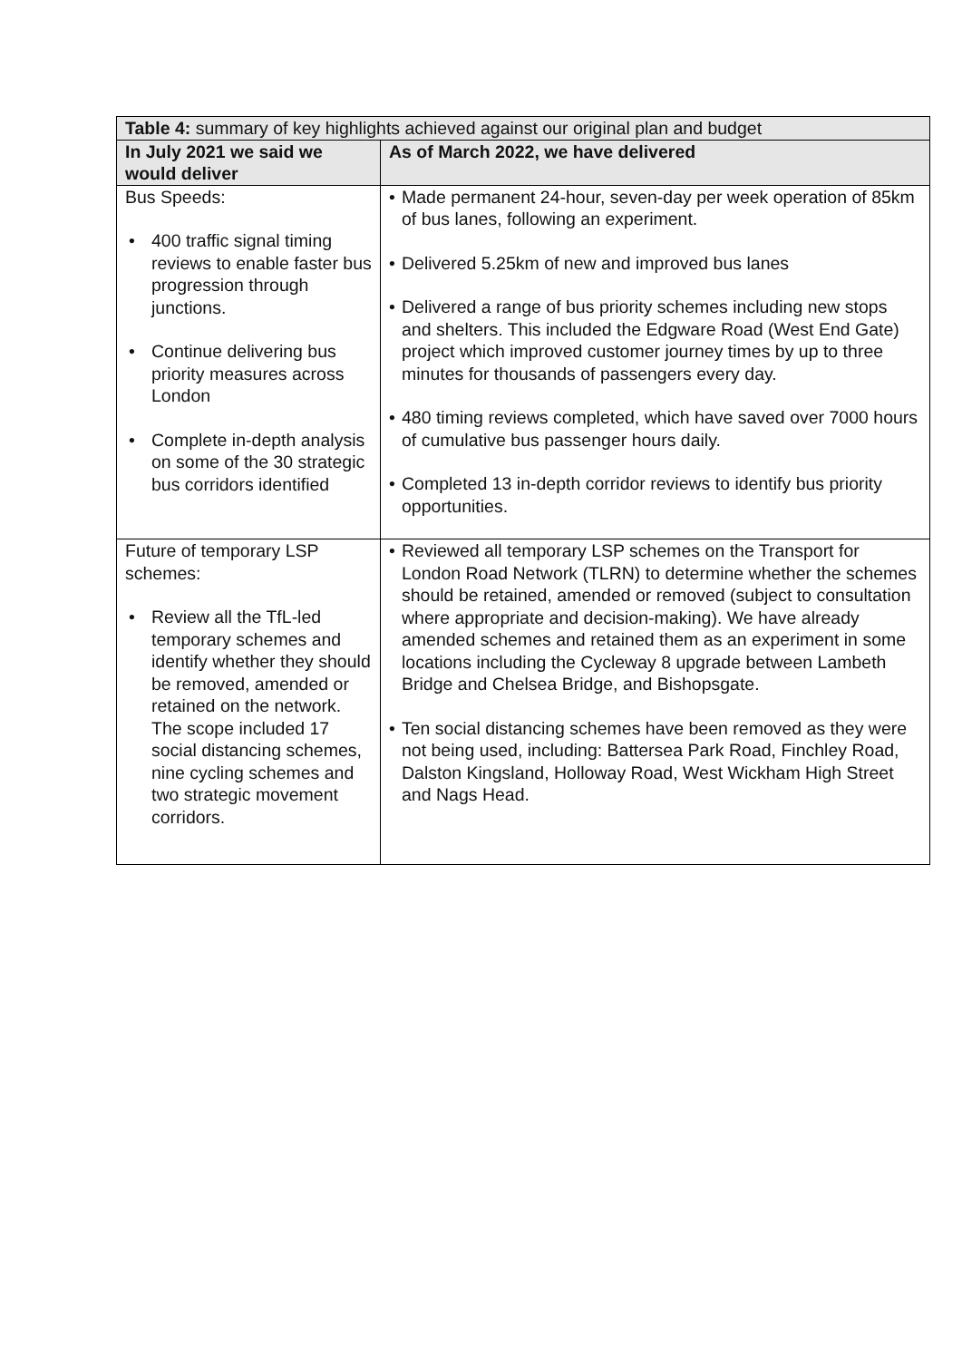| Table 4: summary of key highlights achieved against our original plan and budget | |
| --- | --- |
| In July 2021 we said we would deliver | As of March 2022, we have delivered |
| Bus Speeds: • 400 traffic signal timing reviews to enable faster bus progression through junctions. • Continue delivering bus priority measures across London • Complete in-depth analysis on some of the 30 strategic bus corridors identified | • Made permanent 24-hour, seven-day per week operation of 85km of bus lanes, following an experiment. • Delivered 5.25km of new and improved bus lanes • Delivered a range of bus priority schemes including new stops and shelters. This included the Edgware Road (West End Gate) project which improved customer journey times by up to three minutes for thousands of passengers every day. • 480 timing reviews completed, which have saved over 7000 hours of cumulative bus passenger hours daily. • Completed 13 in-depth corridor reviews to identify bus priority opportunities. |
| Future of temporary LSP schemes: • Review all the TfL-led temporary schemes and identify whether they should be removed, amended or retained on the network. The scope included 17 social distancing schemes, nine cycling schemes and two strategic movement corridors. | • Reviewed all temporary LSP schemes on the Transport for London Road Network (TLRN) to determine whether the schemes should be retained, amended or removed (subject to consultation where appropriate and decision-making). We have already amended schemes and retained them as an experiment in some locations including the Cycleway 8 upgrade between Lambeth Bridge and Chelsea Bridge, and Bishopsgate. • Ten social distancing schemes have been removed as they were not being used, including: Battersea Park Road, Finchley Road, Dalston Kingsland, Holloway Road, West Wickham High Street and Nags Head. |